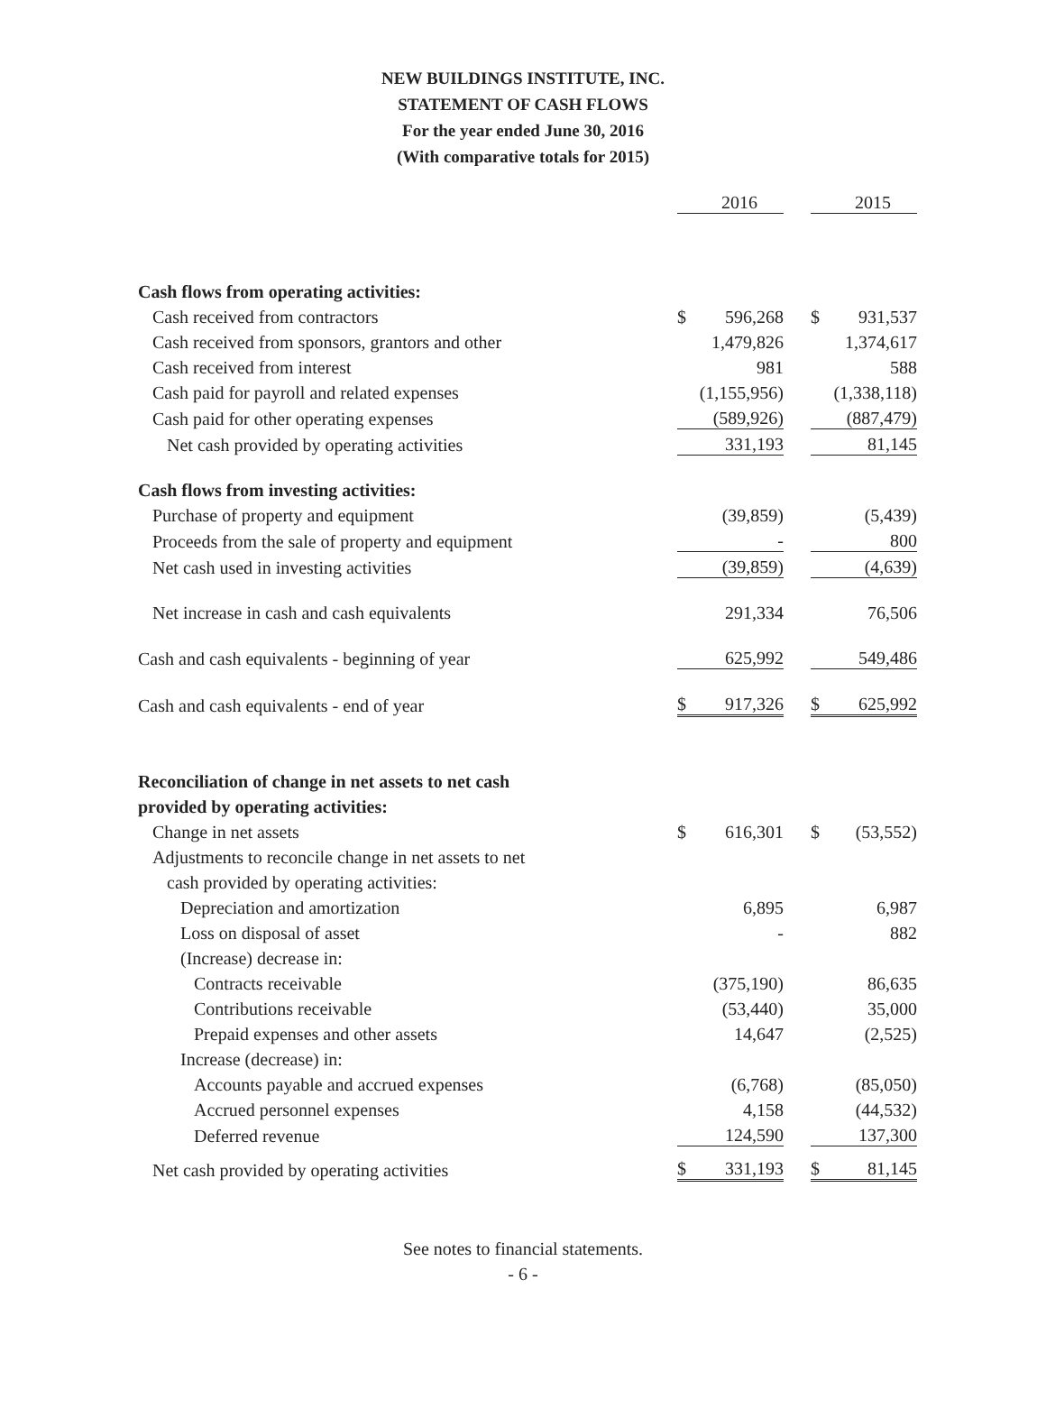NEW BUILDINGS INSTITUTE, INC.
STATEMENT OF CASH FLOWS
For the year ended June 30, 2016
(With comparative totals for 2015)
| | | 2016 | | | | 2015 | |
| Cash flows from operating activities: | | | | | | | |
| Cash received from contractors | $ | 596,268 | | | $ | 931,537 | |
| Cash received from sponsors, grantors and other | | 1,479,826 | | | | 1,374,617 | |
| Cash received from interest | | 981 | | | | 588 | |
| Cash paid for payroll and related expenses | | (1,155,956) | | | | (1,338,118) | |
| Cash paid for other operating expenses | | (589,926) | | | | (887,479) | |
| Net cash provided by operating activities | | 331,193 | | | | 81,145 | |
| Cash flows from investing activities: | | | | | | | |
| Purchase of property and equipment | | (39,859) | | | | (5,439) | |
| Proceeds from the sale of property and equipment | | - | | | | 800 | |
| Net cash used in investing activities | | (39,859) | | | | (4,639) | |
| Net increase in cash and cash equivalents | | 291,334 | | | | 76,506 | |
| Cash and cash equivalents - beginning of year | | 625,992 | | | | 549,486 | |
| Cash and cash equivalents - end of year | $ | 917,326 | | | $ | 625,992 | |
| Reconciliation of change in net assets to net cash | | | | | | | |
| provided by operating activities: | | | | | | | |
| Change in net assets | $ | 616,301 | | | $ | (53,552) | |
| Adjustments to reconcile change in net assets to net | | | | | | | |
| cash provided by operating activities: | | | | | | | |
| Depreciation and amortization | | 6,895 | | | | 6,987 | |
| Loss on disposal of asset | | - | | | | 882 | |
| (Increase) decrease in: | | | | | | | |
| Contracts receivable | | (375,190) | | | | 86,635 | |
| Contributions receivable | | (53,440) | | | | 35,000 | |
| Prepaid expenses and other assets | | 14,647 | | | | (2,525) | |
| Increase (decrease) in: | | | | | | | |
| Accounts payable and accrued expenses | | (6,768) | | | | (85,050) | |
| Accrued personnel expenses | | 4,158 | | | | (44,532) | |
| Deferred revenue | | 124,590 | | | | 137,300 | |
| Net cash provided by operating activities | $ | 331,193 | | | $ | 81,145 | |
See notes to financial statements.
- 6 -